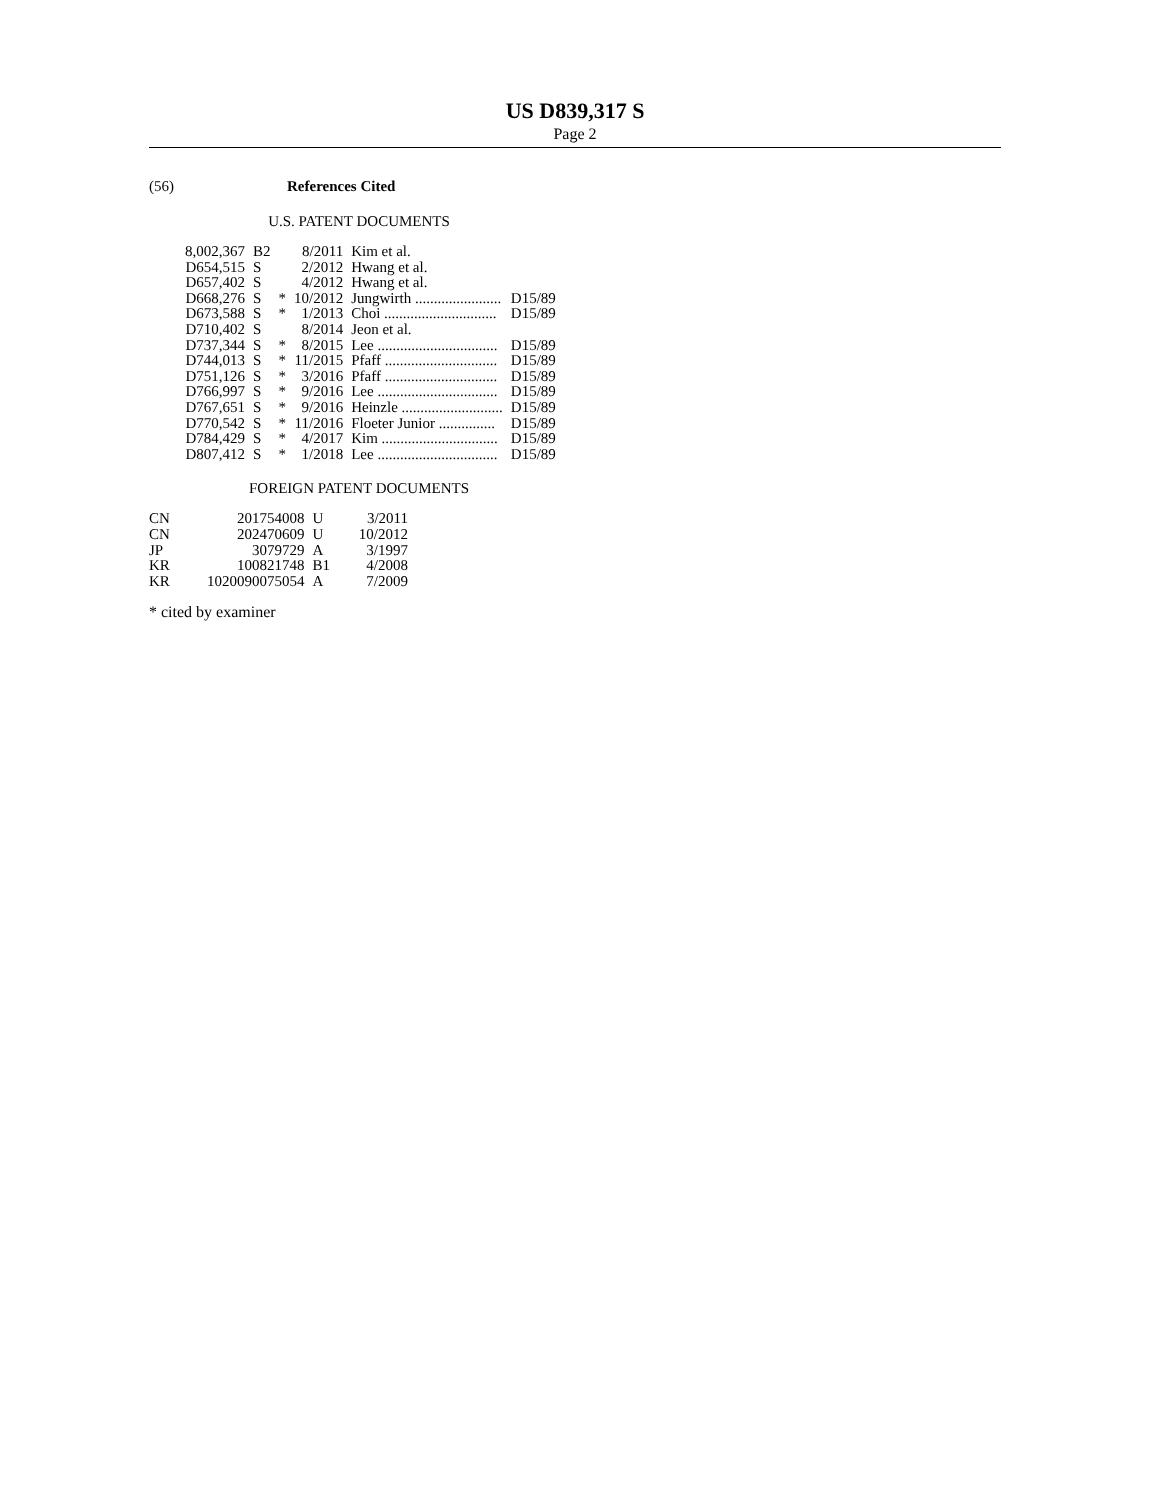US D839,317 S
Page 2
(56) References Cited
U.S. PATENT DOCUMENTS
| 8,002,367 | B2 | | 8/2011 | Kim et al. | |
| D654,515 | S | | 2/2012 | Hwang et al. | |
| D657,402 | S | | 4/2012 | Hwang et al. | |
| D668,276 | S | * | 10/2012 | Jungwirth ....................... | D15/89 |
| D673,588 | S | * | 1/2013 | Choi .............................. | D15/89 |
| D710,402 | S | | 8/2014 | Jeon et al. | |
| D737,344 | S | * | 8/2015 | Lee ................................ | D15/89 |
| D744,013 | S | * | 11/2015 | Pfaff .............................. | D15/89 |
| D751,126 | S | * | 3/2016 | Pfaff .............................. | D15/89 |
| D766,997 | S | * | 9/2016 | Lee ................................ | D15/89 |
| D767,651 | S | * | 9/2016 | Heinzle ........................... | D15/89 |
| D770,542 | S | * | 11/2016 | Floeter Junior ............... | D15/89 |
| D784,429 | S | * | 4/2017 | Kim ............................... | D15/89 |
| D807,412 | S | * | 1/2018 | Lee ................................ | D15/89 |
FOREIGN PATENT DOCUMENTS
| CN | 201754008 | U | 3/2011 |
| CN | 202470609 | U | 10/2012 |
| JP | 3079729 | A | 3/1997 |
| KR | 100821748 | B1 | 4/2008 |
| KR | 1020090075054 | A | 7/2009 |
* cited by examiner